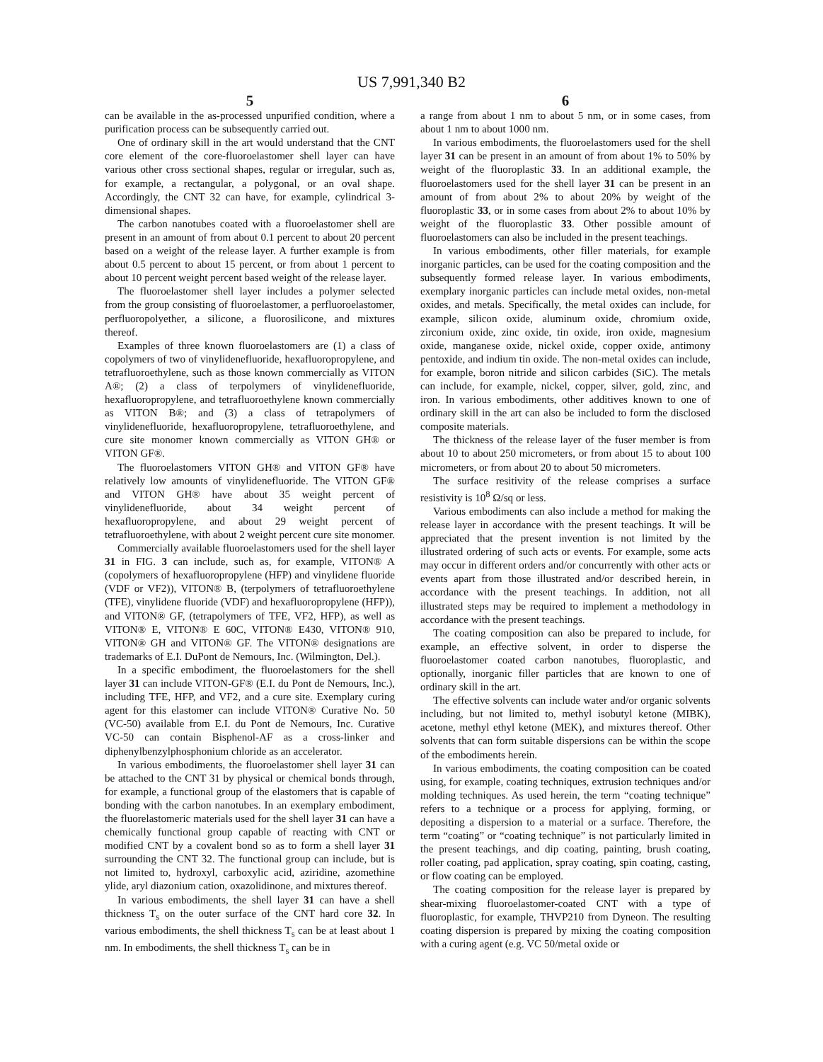US 7,991,340 B2
5
can be available in the as-processed unpurified condition, where a purification process can be subsequently carried out.
One of ordinary skill in the art would understand that the CNT core element of the core-fluoroelastomer shell layer can have various other cross sectional shapes, regular or irregular, such as, for example, a rectangular, a polygonal, or an oval shape. Accordingly, the CNT 32 can have, for example, cylindrical 3-dimensional shapes.
The carbon nanotubes coated with a fluoroelastomer shell are present in an amount of from about 0.1 percent to about 20 percent based on a weight of the release layer. A further example is from about 0.5 percent to about 15 percent, or from about 1 percent to about 10 percent weight percent based weight of the release layer.
The fluoroelastomer shell layer includes a polymer selected from the group consisting of fluoroelastomer, a perfluoroelastomer, perfluoropolyether, a silicone, a fluorosilicone, and mixtures thereof.
Examples of three known fluoroelastomers are (1) a class of copolymers of two of vinylidenefluoride, hexafluoropropylene, and tetrafluoroethylene, such as those known commercially as VITON A®; (2) a class of terpolymers of vinylidenefluoride, hexafluoropropylene, and tetrafluoroethylene known commercially as VITON B®; and (3) a class of tetrapolymers of vinylidenefluoride, hexafluoropropylene, tetrafluoroethylene, and cure site monomer known commercially as VITON GH® or VITON GF®.
The fluoroelastomers VITON GH® and VITON GF® have relatively low amounts of vinylidenefluoride. The VITON GF® and VITON GH® have about 35 weight percent of vinylidenefluoride, about 34 weight percent of hexafluoropropylene, and about 29 weight percent of tetrafluoroethylene, with about 2 weight percent cure site monomer.
Commercially available fluoroelastomers used for the shell layer 31 in FIG. 3 can include, such as, for example, VITON® A (copolymers of hexafluoropropylene (HFP) and vinylidene fluoride (VDF or VF2)), VITON® B, (terpolymers of tetrafluoroethylene (TFE), vinylidene fluoride (VDF) and hexafluoropropylene (HFP)), and VITON® GF, (tetrapolymers of TFE, VF2, HFP), as well as VITON® E, VITON® E 60C, VITON® E430, VITON® 910, VITON® GH and VITON® GF. The VITON® designations are trademarks of E.I. DuPont de Nemours, Inc. (Wilmington, Del.).
In a specific embodiment, the fluoroelastomers for the shell layer 31 can include VITON-GF® (E.I. du Pont de Nemours, Inc.), including TFE, HFP, and VF2, and a cure site. Exemplary curing agent for this elastomer can include VITON® Curative No. 50 (VC-50) available from E.I. du Pont de Nemours, Inc. Curative VC-50 can contain Bisphenol-AF as a cross-linker and diphenylbenzylphosphonium chloride as an accelerator.
In various embodiments, the fluoroelastomer shell layer 31 can be attached to the CNT 31 by physical or chemical bonds through, for example, a functional group of the elastomers that is capable of bonding with the carbon nanotubes. In an exemplary embodiment, the fluorelastomeric materials used for the shell layer 31 can have a chemically functional group capable of reacting with CNT or modified CNT by a covalent bond so as to form a shell layer 31 surrounding the CNT 32. The functional group can include, but is not limited to, hydroxyl, carboxylic acid, aziridine, azomethine ylide, aryl diazonium cation, oxazolidinone, and mixtures thereof.
In various embodiments, the shell layer 31 can have a shell thickness T<sub>s</sub> on the outer surface of the CNT hard core 32. In various embodiments, the shell thickness T<sub>s</sub> can be at least about 1 nm. In embodiments, the shell thickness T<sub>s</sub> can be in
6
a range from about 1 nm to about 5 nm, or in some cases, from about 1 nm to about 1000 nm.
In various embodiments, the fluoroelastomers used for the shell layer 31 can be present in an amount of from about 1% to 50% by weight of the fluoroplastic 33. In an additional example, the fluoroelastomers used for the shell layer 31 can be present in an amount of from about 2% to about 20% by weight of the fluoroplastic 33, or in some cases from about 2% to about 10% by weight of the fluoroplastic 33. Other possible amount of fluoroelastomers can also be included in the present teachings.
In various embodiments, other filler materials, for example inorganic particles, can be used for the coating composition and the subsequently formed release layer. In various embodiments, exemplary inorganic particles can include metal oxides, non-metal oxides, and metals. Specifically, the metal oxides can include, for example, silicon oxide, aluminum oxide, chromium oxide, zirconium oxide, zinc oxide, tin oxide, iron oxide, magnesium oxide, manganese oxide, nickel oxide, copper oxide, antimony pentoxide, and indium tin oxide. The non-metal oxides can include, for example, boron nitride and silicon carbides (SiC). The metals can include, for example, nickel, copper, silver, gold, zinc, and iron. In various embodiments, other additives known to one of ordinary skill in the art can also be included to form the disclosed composite materials.
The thickness of the release layer of the fuser member is from about 10 to about 250 micrometers, or from about 15 to about 100 micrometers, or from about 20 to about 50 micrometers.
The surface resitivity of the release comprises a surface resistivity is 10<sup>8</sup> Ω/sq or less.
Various embodiments can also include a method for making the release layer in accordance with the present teachings. It will be appreciated that the present invention is not limited by the illustrated ordering of such acts or events. For example, some acts may occur in different orders and/or concurrently with other acts or events apart from those illustrated and/or described herein, in accordance with the present teachings. In addition, not all illustrated steps may be required to implement a methodology in accordance with the present teachings.
The coating composition can also be prepared to include, for example, an effective solvent, in order to disperse the fluoroelastomer coated carbon nanotubes, fluoroplastic, and optionally, inorganic filler particles that are known to one of ordinary skill in the art.
The effective solvents can include water and/or organic solvents including, but not limited to, methyl isobutyl ketone (MIBK), acetone, methyl ethyl ketone (MEK), and mixtures thereof. Other solvents that can form suitable dispersions can be within the scope of the embodiments herein.
In various embodiments, the coating composition can be coated using, for example, coating techniques, extrusion techniques and/or molding techniques. As used herein, the term “coating technique” refers to a technique or a process for applying, forming, or depositing a dispersion to a material or a surface. Therefore, the term “coating” or “coating technique” is not particularly limited in the present teachings, and dip coating, painting, brush coating, roller coating, pad application, spray coating, spin coating, casting, or flow coating can be employed.
The coating composition for the release layer is prepared by shear-mixing fluoroelastomer-coated CNT with a type of fluoroplastic, for example, THVP210 from Dyneon. The resulting coating dispersion is prepared by mixing the coating composition with a curing agent (e.g. VC 50/metal oxide or